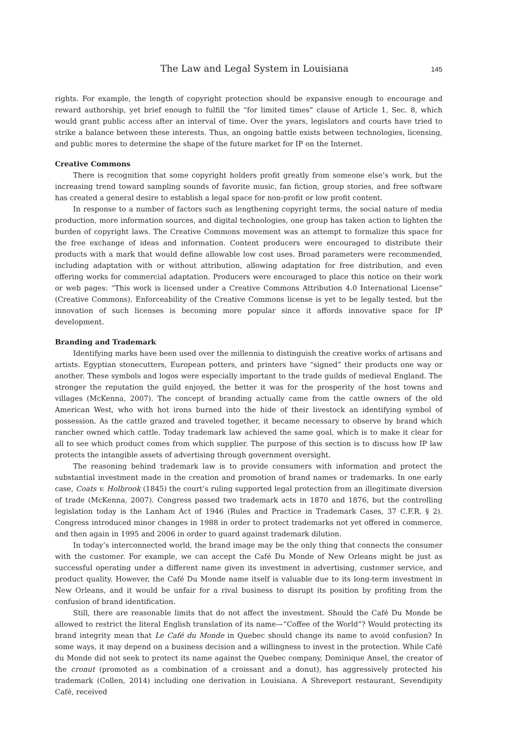The Law and Legal System in Louisiana 145
rights. For example, the length of copyright protection should be expansive enough to encourage and reward authorship, yet brief enough to fulfill the “for limited times” clause of Article 1, Sec. 8, which would grant public access after an interval of time. Over the years, legislators and courts have tried to strike a balance between these interests. Thus, an ongoing battle exists between technologies, licensing, and public mores to determine the shape of the future market for IP on the Internet.
Creative Commons
There is recognition that some copyright holders profit greatly from someone else’s work, but the increasing trend toward sampling sounds of favorite music, fan fiction, group stories, and free software has created a general desire to establish a legal space for non-profit or low profit content.
In response to a number of factors such as lengthening copyright terms, the social nature of media production, more information sources, and digital technologies, one group has taken action to lighten the burden of copyright laws. The Creative Commons movement was an attempt to formalize this space for the free exchange of ideas and information. Content producers were encouraged to distribute their products with a mark that would define allowable low cost uses. Broad parameters were recommended, including adaptation with or without attribution, allowing adaptation for free distribution, and even offering works for commercial adaptation. Producers were encouraged to place this notice on their work or web pages: “This work is licensed under a Creative Commons Attribution 4.0 International License” (Creative Commons). Enforceability of the Creative Commons license is yet to be legally tested, but the innovation of such licenses is becoming more popular since it affords innovative space for IP development.
Branding and Trademark
Identifying marks have been used over the millennia to distinguish the creative works of artisans and artists. Egyptian stonecutters, European potters, and printers have “signed” their products one way or another. These symbols and logos were especially important to the trade guilds of medieval England. The stronger the reputation the guild enjoyed, the better it was for the prosperity of the host towns and villages (McKenna, 2007). The concept of branding actually came from the cattle owners of the old American West, who with hot irons burned into the hide of their livestock an identifying symbol of possession. As the cattle grazed and traveled together, it became necessary to observe by brand which rancher owned which cattle. Today trademark law achieved the same goal, which is to make it clear for all to see which product comes from which supplier. The purpose of this section is to discuss how IP law protects the intangible assets of advertising through government oversight.
The reasoning behind trademark law is to provide consumers with information and protect the substantial investment made in the creation and promotion of brand names or trademarks. In one early case, Coats v. Holbrook (1845) the court’s ruling supported legal protection from an illegitimate diversion of trade (McKenna, 2007). Congress passed two trademark acts in 1870 and 1876, but the controlling legislation today is the Lanham Act of 1946 (Rules and Practice in Trademark Cases, 37 C.F.R. § 2). Congress introduced minor changes in 1988 in order to protect trademarks not yet offered in commerce, and then again in 1995 and 2006 in order to guard against trademark dilution.
In today’s interconnected world, the brand image may be the only thing that connects the consumer with the customer. For example, we can accept the Café Du Monde of New Orleans might be just as successful operating under a different name given its investment in advertising, customer service, and product quality. However, the Café Du Monde name itself is valuable due to its long-term investment in New Orleans, and it would be unfair for a rival business to disrupt its position by profiting from the confusion of brand identification.
Still, there are reasonable limits that do not affect the investment. Should the Café Du Monde be allowed to restrict the literal English translation of its name—“Coffee of the World”? Would protecting its brand integrity mean that Le Café du Monde in Quebec should change its name to avoid confusion? In some ways, it may depend on a business decision and a willingness to invest in the protection. While Café du Monde did not seek to protect its name against the Quebec company, Dominique Ansel, the creator of the cronut (promoted as a combination of a croissant and a donut), has aggressively protected his trademark (Collen, 2014) including one derivation in Louisiana. A Shreveport restaurant, Sevendipity Café, received